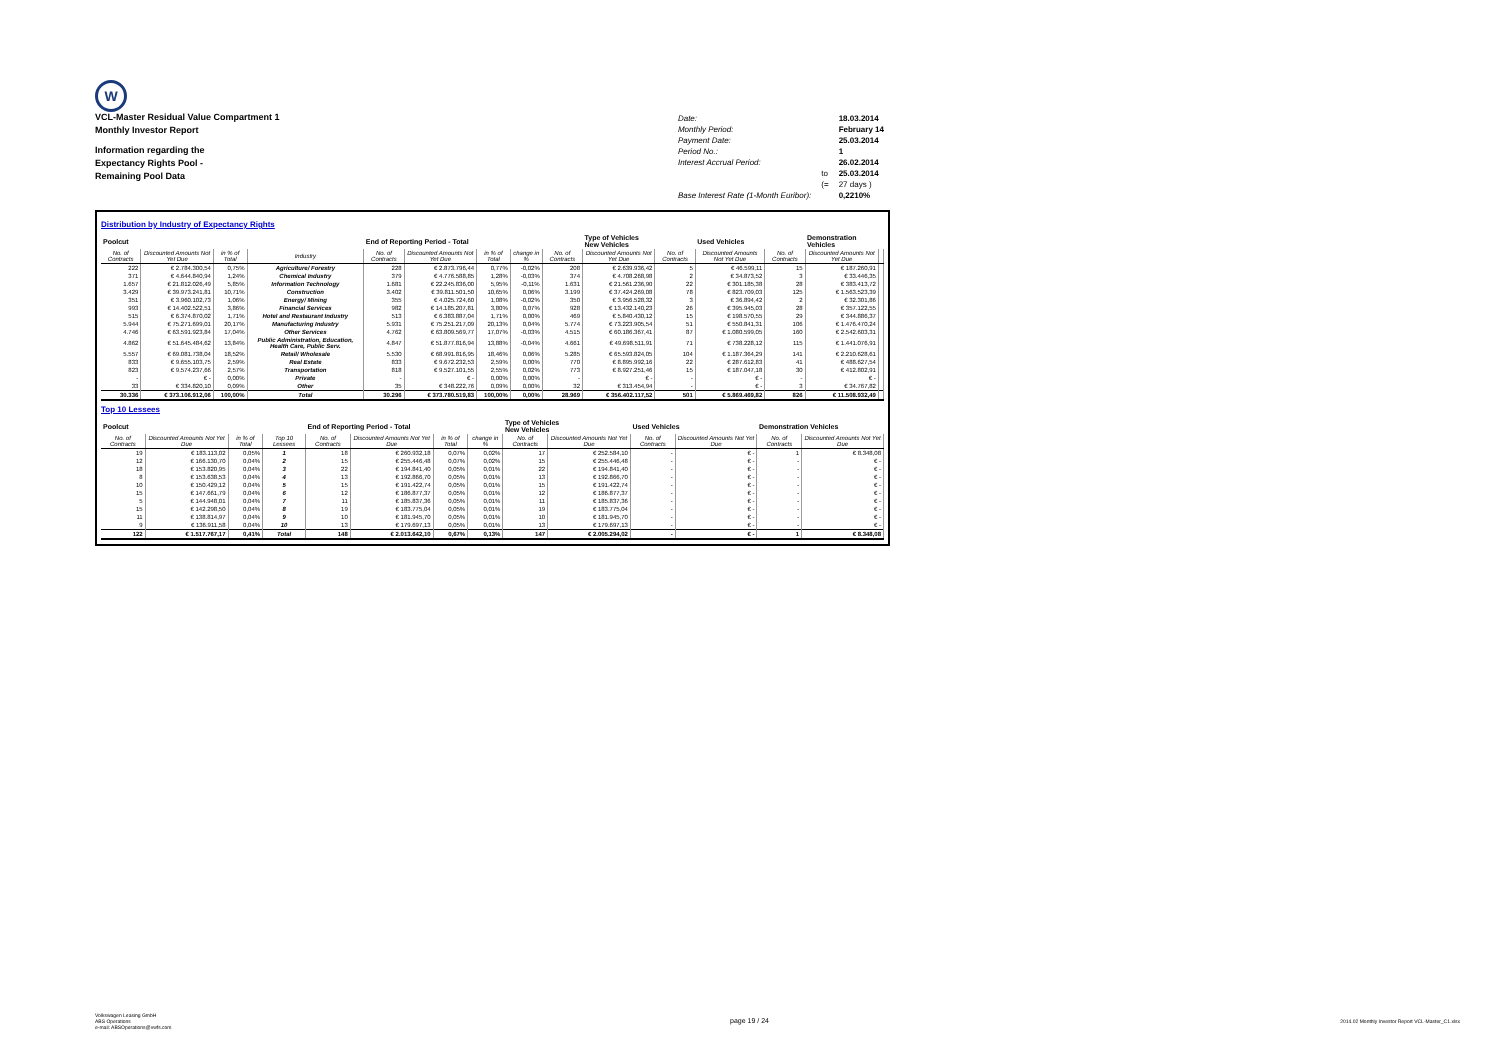W
VCL-Master Residual Value Compartment 1
Monthly Investor Report
Information regarding the
Expectancy Rights Pool -
Remaining Pool Data
| Date: | | 18.03.2014 |
| Monthly Period: | | February 14 |
| Payment Date: | | 25.03.2014 |
| Period No.: | | 1 |
| Interest Accrual Period: | | 26.02.2014 |
| | to | 25.03.2014 |
| | (= | 27 days ) |
| Base Interest Rate (1-Month Euribor): | | 0,2210% |
Distribution by Industry of Expectancy Rights
| Poolcut | | | | End of Reporting Period - Total | | | | | Type of Vehicles New Vehicles | | Used Vehicles | | Demonstration Vehicles | |
| No. of Contracts | Discounted Amounts Not Yet Due | in % of Total | Industry | No. of Contracts | Discounted Amounts Not Yet Due | in % of Total | change in % | No. of Contracts | Discounted Amounts Not Yet Due | No. of Contracts | Discounted Amounts Not Yet Due | No. of Contracts | Discounted Amounts Not Yet Due | |
| 222 | € 2.784.300,54 | 0,75% | Agriculture/ Forestry | 228 | € 2.873.796,44 | 0,77% | -0,02% | 208 | € 2.639.936,42 | 5 | € 46.599,11 | 15 | € 187.260,91 | |
| 371 | € 4.644.840,94 | 1,24% | Chemical Industry | 379 | € 4.776.588,85 | 1,28% | -0,03% | 374 | € 4.708.268,98 | 2 | € 34.873,52 | 3 | € 33.446,35 | |
| 1.657 | € 21.812.026,49 | 5,85% | Information Technology | 1.681 | € 22.245.836,00 | 5,95% | -0,11% | 1.631 | € 21.561.236,90 | 22 | € 301.185,38 | 28 | € 383.413,72 | |
| 3.429 | € 39.973.241,81 | 10,71% | Construction | 3.402 | € 39.811.501,50 | 10,65% | 0,06% | 3.199 | € 37.424.269,08 | 78 | € 823.709,03 | 125 | € 1.563.523,39 | |
| 351 | € 3.960.102,73 | 1,06% | Energy/ Mining | 355 | € 4.025.724,60 | 1,08% | -0,02% | 350 | € 3.956.528,32 | 3 | € 36.894,42 | 2 | € 32.301,86 | |
| 993 | € 14.402.522,51 | 3,86% | Financial Services | 982 | € 14.185.207,81 | 3,80% | 0,07% | 928 | € 13.432.140,23 | 26 | € 395.945,03 | 28 | € 357.122,55 | |
| 515 | € 6.374.870,02 | 1,71% | Hotel and Restaurant Industry | 513 | € 6.383.887,04 | 1,71% | 0,00% | 469 | € 5.840.430,12 | 15 | € 198.570,55 | 29 | € 344.886,37 | |
| 5.944 | € 75.271.699,01 | 20,17% | Manufacturing Industry | 5.931 | € 75.251.217,09 | 20,13% | 0,04% | 5.774 | € 73.223.905,54 | 51 | € 550.841,31 | 106 | € 1.476.470,24 | |
| 4.746 | € 63.591.923,84 | 17,04% | Other Services | 4.762 | € 63.809.569,77 | 17,07% | -0,03% | 4.515 | € 60.186.367,41 | 87 | € 1.080.599,05 | 160 | € 2.542.603,31 | |
| 4.862 | € 51.645.484,62 | 13,84% | Public Administration, Education, Health Care, Public Serv. | 4.847 | € 51.877.816,94 | 13,88% | -0,04% | 4.661 | € 49.698.511,91 | 71 | € 738.228,12 | 115 | € 1.441.076,91 | |
| 5.557 | € 69.081.738,04 | 18,52% | Retail/ Wholesale | 5.530 | € 68.991.816,95 | 18,46% | 0,06% | 5.285 | € 65.593.824,05 | 104 | € 1.187.364,29 | 141 | € 2.210.628,61 | |
| 833 | € 9.655.103,75 | 2,59% | Real Estate | 833 | € 9.672.232,53 | 2,59% | 0,00% | 770 | € 8.895.992,16 | 22 | € 287.612,83 | 41 | € 488.627,54 | |
| 823 | € 9.574.237,66 | 2,57% | Transportation | 818 | € 9.527.101,55 | 2,55% | 0,02% | 773 | € 8.927.251,46 | 15 | € 187.047,18 | 30 | € 412.802,91 | |
| - | € - | 0,00% | Private | - | € - | 0,00% | 0,00% | - | € - | - | € - | - | € - | |
| 33 | € 334.820,10 | 0,09% | Other | 35 | € 348.222,76 | 0,09% | 0,00% | 32 | € 313.454,94 | - | € - | 3 | € 34.767,82 | |
| 30.336 | € 373.106.912,06 | 100,00% | Total | 30.296 | € 373.780.519,83 | 100,00% | 0,00% | 28.969 | € 356.402.117,52 | 501 | € 5.869.469,82 | 826 | € 11.508.932,49 | |
Top 10 Lessees
| Poolcut | | | | End of Reporting Period - Total | | | | Type of Vehicles New Vehicles | | Used Vehicles | | Demonstration Vehicles | |
| No. of Contracts | Discounted Amounts Not Yet Due | in % of Total | Top 10 Lessees | No. of Contracts | Discounted Amounts Not Yet Due | in % of Total | change in % | No. of Contracts | Discounted Amounts Not Yet Due | No. of Contracts | Discounted Amounts Not Yet Due | No. of Contracts | Discounted Amounts Not Yet Due |
| 19 | € 183.113,02 | 0,05% | 1 | 18 | € 260.932,18 | 0,07% | 0,02% | 17 | € 252.584,10 | - | € - | 1 | € 8.348,08 |
| 12 | € 166.130,70 | 0,04% | 2 | 15 | € 255.446,48 | 0,07% | 0,02% | 15 | € 255.446,48 | - | € - | - | € - |
| 18 | € 153.820,95 | 0,04% | 3 | 22 | € 194.841,40 | 0,05% | 0,01% | 22 | € 194.841,40 | - | € - | - | € - |
| 8 | € 153.638,53 | 0,04% | 4 | 13 | € 192.866,70 | 0,05% | 0,01% | 13 | € 192.866,70 | - | € - | - | € - |
| 10 | € 150.429,12 | 0,04% | 5 | 15 | € 191.422,74 | 0,05% | 0,01% | 15 | € 191.422,74 | - | € - | - | € - |
| 15 | € 147.661,79 | 0,04% | 6 | 12 | € 186.877,37 | 0,05% | 0,01% | 12 | € 186.877,37 | - | € - | - | € - |
| 5 | € 144.948,01 | 0,04% | 7 | 11 | € 185.837,36 | 0,05% | 0,01% | 11 | € 185.837,36 | - | € - | - | € - |
| 15 | € 142.298,50 | 0,04% | 8 | 19 | € 183.775,04 | 0,05% | 0,01% | 19 | € 183.775,04 | - | € - | - | € - |
| 11 | € 138.814,97 | 0,04% | 9 | 10 | € 181.945,70 | 0,05% | 0,01% | 10 | € 181.945,70 | - | € - | - | € - |
| 9 | € 136.911,58 | 0,04% | 10 | 13 | € 179.697,13 | 0,05% | 0,01% | 13 | € 179.697,13 | - | € - | - | € - |
| 122 | € 1.517.767,17 | 0,41% | Total | 148 | € 2.013.642,10 | 0,67% | 0,13% | 147 | € 2.005.294,02 | - | € - | 1 | € 8.348,08 |
Volkswagen Leasing GmbH
ABS Operations
e-mail: ABSOperations@vwfs.com
page 19 / 24
2014.02 Monthly Investor Report VCL-Master_C1.xlsx